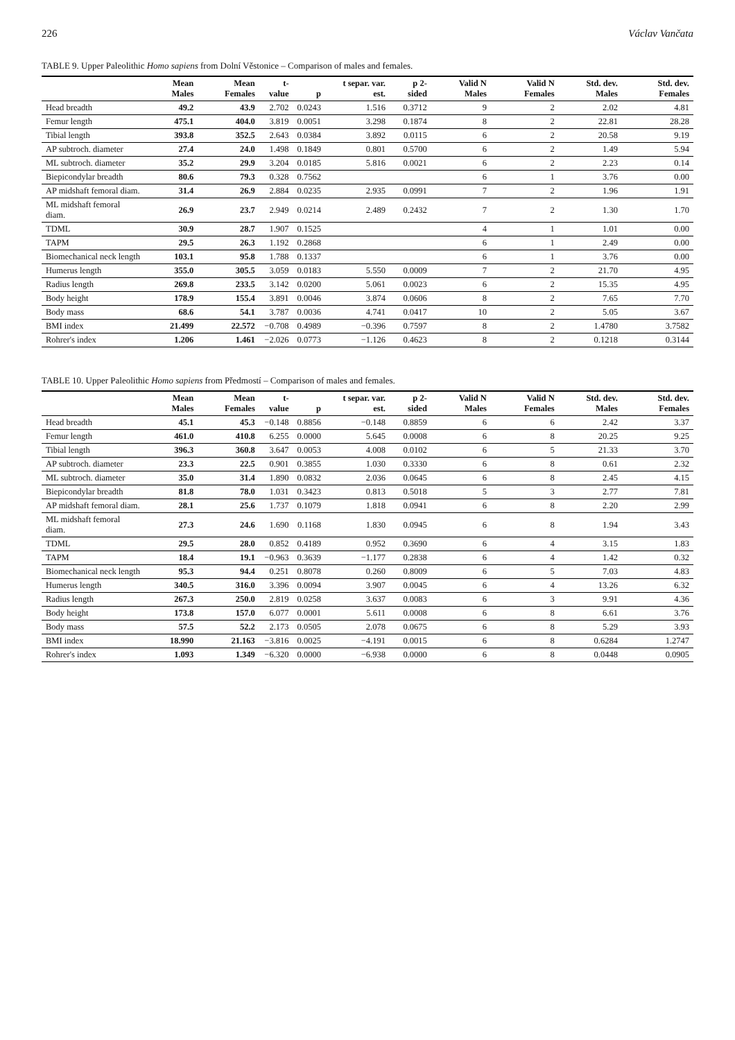226 Václav Vančata
TABLE 9. Upper Paleolithic Homo sapiens from Dolní Věstonice – Comparison of males and females.
| | Mean Males | Mean Females | t-value | p | t separ. var. est. | p 2-sided | Valid N Males | Valid N Females | Std. dev. Males | Std. dev. Females |
| --- | --- | --- | --- | --- | --- | --- | --- | --- | --- | --- |
| Head breadth | 49.2 | 43.9 | 2.702 | 0.0243 | 1.516 | 0.3712 | 9 | 2 | 2.02 | 4.81 |
| Femur length | 475.1 | 404.0 | 3.819 | 0.0051 | 3.298 | 0.1874 | 8 | 2 | 22.81 | 28.28 |
| Tibial length | 393.8 | 352.5 | 2.643 | 0.0384 | 3.892 | 0.0115 | 6 | 2 | 20.58 | 9.19 |
| AP subtroch. diameter | 27.4 | 24.0 | 1.498 | 0.1849 | 0.801 | 0.5700 | 6 | 2 | 1.49 | 5.94 |
| ML subtroch. diameter | 35.2 | 29.9 | 3.204 | 0.0185 | 5.816 | 0.0021 | 6 | 2 | 2.23 | 0.14 |
| Biepicondylar breadth | 80.6 | 79.3 | 0.328 | 0.7562 | | | 6 | 1 | 3.76 | 0.00 |
| AP midshaft femoral diam. | 31.4 | 26.9 | 2.884 | 0.0235 | 2.935 | 0.0991 | 7 | 2 | 1.96 | 1.91 |
| ML midshaft femoral diam. | 26.9 | 23.7 | 2.949 | 0.0214 | 2.489 | 0.2432 | 7 | 2 | 1.30 | 1.70 |
| TDML | 30.9 | 28.7 | 1.907 | 0.1525 | | | 4 | 1 | 1.01 | 0.00 |
| TAPM | 29.5 | 26.3 | 1.192 | 0.2868 | | | 6 | 1 | 2.49 | 0.00 |
| Biomechanical neck length | 103.1 | 95.8 | 1.788 | 0.1337 | | | 6 | 1 | 3.76 | 0.00 |
| Humerus length | 355.0 | 305.5 | 3.059 | 0.0183 | 5.550 | 0.0009 | 7 | 2 | 21.70 | 4.95 |
| Radius length | 269.8 | 233.5 | 3.142 | 0.0200 | 5.061 | 0.0023 | 6 | 2 | 15.35 | 4.95 |
| Body height | 178.9 | 155.4 | 3.891 | 0.0046 | 3.874 | 0.0606 | 8 | 2 | 7.65 | 7.70 |
| Body mass | 68.6 | 54.1 | 3.787 | 0.0036 | 4.741 | 0.0417 | 10 | 2 | 5.05 | 3.67 |
| BMI index | 21.499 | 22.572 | −0.708 | 0.4989 | −0.396 | 0.7597 | 8 | 2 | 1.4780 | 3.7582 |
| Rohrer's index | 1.206 | 1.461 | −2.026 | 0.0773 | −1.126 | 0.4623 | 8 | 2 | 0.1218 | 0.3144 |
TABLE 10. Upper Paleolithic Homo sapiens from Předmostí – Comparison of males and females.
| | Mean Males | Mean Females | t-value | p | t separ. var. est. | p 2-sided | Valid N Males | Valid N Females | Std. dev. Males | Std. dev. Females |
| --- | --- | --- | --- | --- | --- | --- | --- | --- | --- | --- |
| Head breadth | 45.1 | 45.3 | −0.148 | 0.8856 | −0.148 | 0.8859 | 6 | 6 | 2.42 | 3.37 |
| Femur length | 461.0 | 410.8 | 6.255 | 0.0000 | 5.645 | 0.0008 | 6 | 8 | 20.25 | 9.25 |
| Tibial length | 396.3 | 360.8 | 3.647 | 0.0053 | 4.008 | 0.0102 | 6 | 5 | 21.33 | 3.70 |
| AP subtroch. diameter | 23.3 | 22.5 | 0.901 | 0.3855 | 1.030 | 0.3330 | 6 | 8 | 0.61 | 2.32 |
| ML subtroch. diameter | 35.0 | 31.4 | 1.890 | 0.0832 | 2.036 | 0.0645 | 6 | 8 | 2.45 | 4.15 |
| Biepicondylar breadth | 81.8 | 78.0 | 1.031 | 0.3423 | 0.813 | 0.5018 | 5 | 3 | 2.77 | 7.81 |
| AP midshaft femoral diam. | 28.1 | 25.6 | 1.737 | 0.1079 | 1.818 | 0.0941 | 6 | 8 | 2.20 | 2.99 |
| ML midshaft femoral diam. | 27.3 | 24.6 | 1.690 | 0.1168 | 1.830 | 0.0945 | 6 | 8 | 1.94 | 3.43 |
| TDML | 29.5 | 28.0 | 0.852 | 0.4189 | 0.952 | 0.3690 | 6 | 4 | 3.15 | 1.83 |
| TAPM | 18.4 | 19.1 | −0.963 | 0.3639 | −1.177 | 0.2838 | 6 | 4 | 1.42 | 0.32 |
| Biomechanical neck length | 95.3 | 94.4 | 0.251 | 0.8078 | 0.260 | 0.8009 | 6 | 5 | 7.03 | 4.83 |
| Humerus length | 340.5 | 316.0 | 3.396 | 0.0094 | 3.907 | 0.0045 | 6 | 4 | 13.26 | 6.32 |
| Radius length | 267.3 | 250.0 | 2.819 | 0.0258 | 3.637 | 0.0083 | 6 | 3 | 9.91 | 4.36 |
| Body height | 173.8 | 157.0 | 6.077 | 0.0001 | 5.611 | 0.0008 | 6 | 8 | 6.61 | 3.76 |
| Body mass | 57.5 | 52.2 | 2.173 | 0.0505 | 2.078 | 0.0675 | 6 | 8 | 5.29 | 3.93 |
| BMI index | 18.990 | 21.163 | −3.816 | 0.0025 | −4.191 | 0.0015 | 6 | 8 | 0.6284 | 1.2747 |
| Rohrer's index | 1.093 | 1.349 | −6.320 | 0.0000 | −6.938 | 0.0000 | 6 | 8 | 0.0448 | 0.0905 |